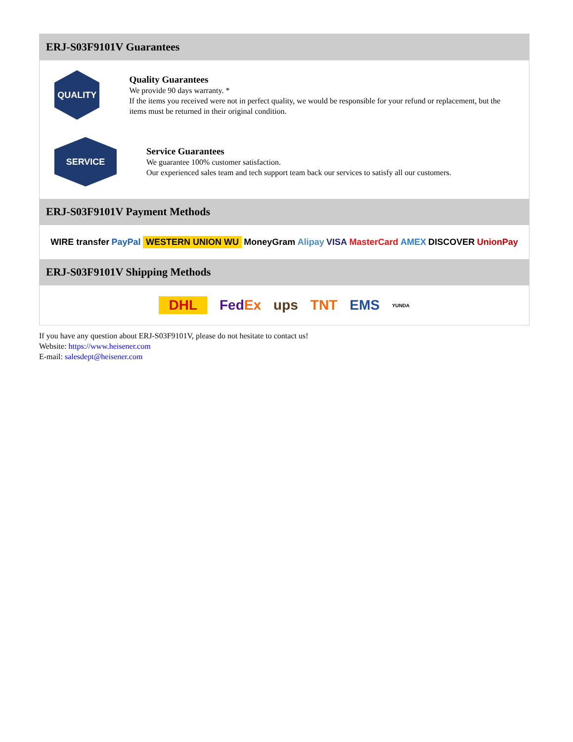ERJ-S03F9101V Guarantees
QUALITY
Quality Guarantees
We provide 90 days warranty. *
If the items you received were not in perfect quality, we would be responsible for your refund or replacement, but the items must be returned in their original condition.
SERVICE
Service Guarantees
We guarantee 100% customer satisfaction.
Our experienced sales team and tech support team back our services to satisfy all our customers.
ERJ-S03F9101V Payment Methods
WIRE transfer PayPal WESTERN UNION WU MoneyGram Alipay VISA MasterCard AMEX DISCOVER UnionPay
ERJ-S03F9101V Shipping Methods
DHL FedEx ups TNT EMS YUNDA
If you have any question about ERJ-S03F9101V, please do not hesitate to contact us!
Website: https://www.heisener.com
E-mail: salesdept@heisener.com